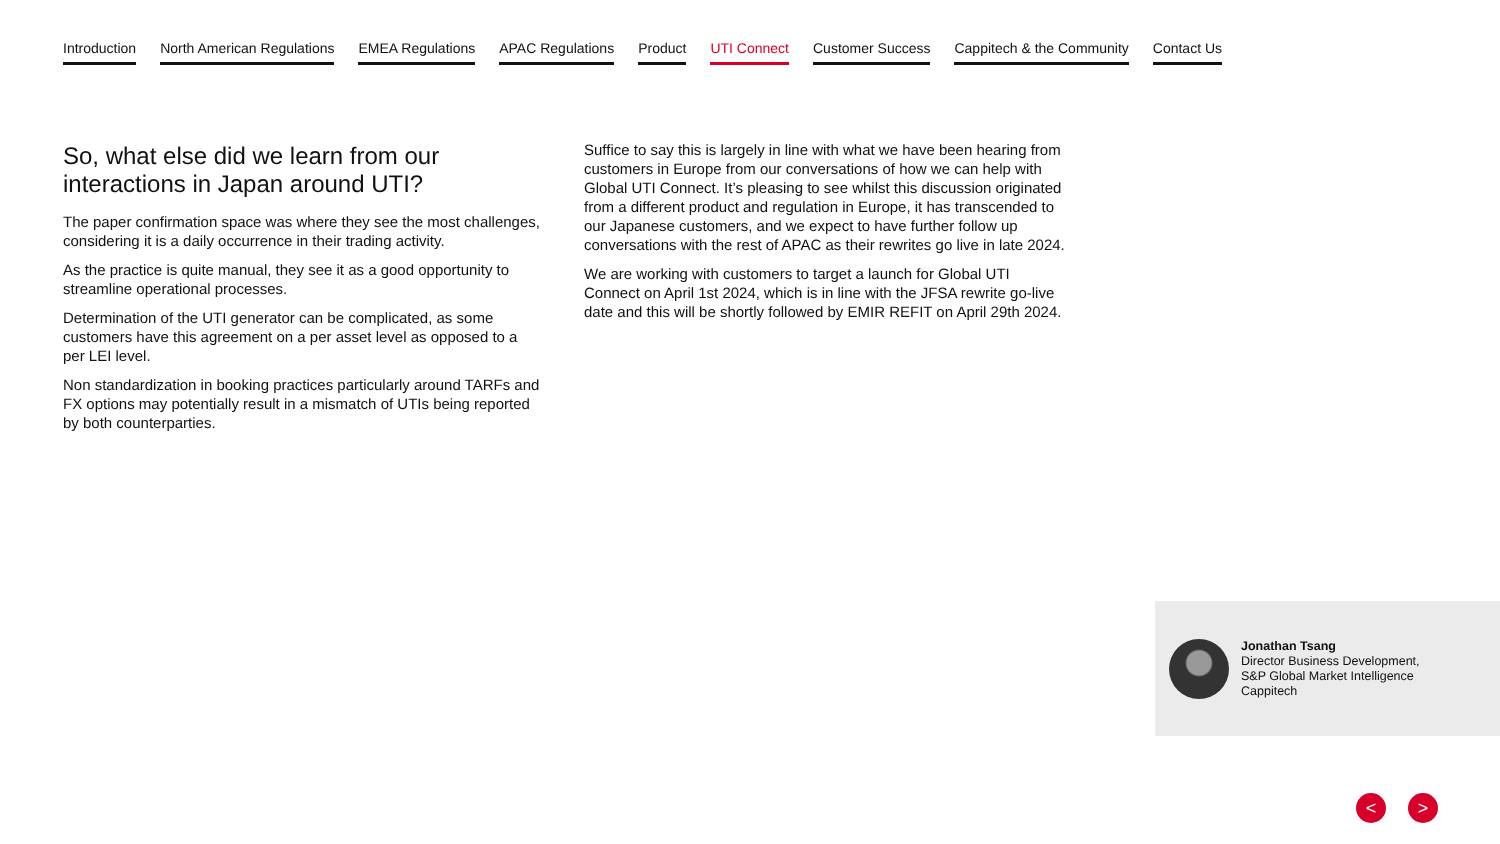Introduction North American Regulations EMEA Regulations APAC Regulations Product UTI Connect Customer Success Cappitech & the Community Contact Us
So, what else did we learn from our interactions in Japan around UTI?
The paper confirmation space was where they see the most challenges, considering it is a daily occurrence in their trading activity.
As the practice is quite manual, they see it as a good opportunity to streamline operational processes.
Determination of the UTI generator can be complicated, as some customers have this agreement on a per asset level as opposed to a per LEI level.
Non standardization in booking practices particularly around TARFs and FX options may potentially result in a mismatch of UTIs being reported by both counterparties.
Suffice to say this is largely in line with what we have been hearing from customers in Europe from our conversations of how we can help with Global UTI Connect. It’s pleasing to see whilst this discussion originated from a different product and regulation in Europe, it has transcended to our Japanese customers, and we expect to have further follow up conversations with the rest of APAC as their rewrites go live in late 2024.
We are working with customers to target a launch for Global UTI Connect on April 1st 2024, which is in line with the JFSA rewrite go-live date and this will be shortly followed by EMIR REFIT on April 29th 2024.
Jonathan Tsang
Director Business Development,
S&P Global Market Intelligence
Cappitech
< >